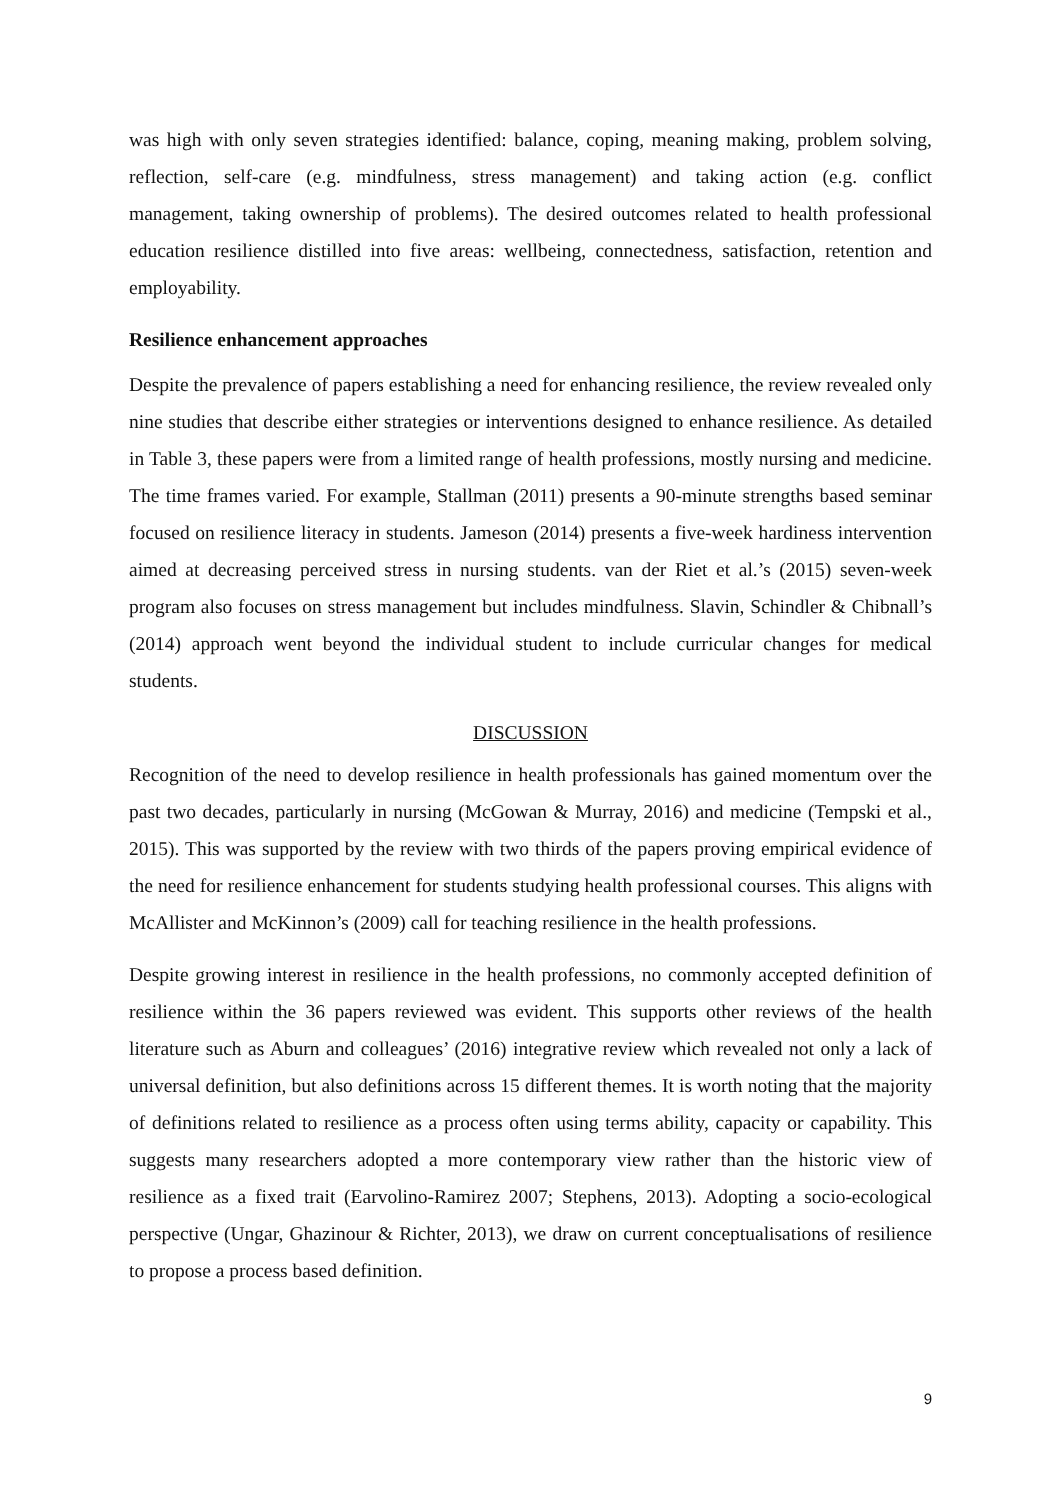was high with only seven strategies identified: balance, coping, meaning making, problem solving, reflection, self-care (e.g. mindfulness, stress management) and taking action (e.g. conflict management, taking ownership of problems). The desired outcomes related to health professional education resilience distilled into five areas: wellbeing, connectedness, satisfaction, retention and employability.
Resilience enhancement approaches
Despite the prevalence of papers establishing a need for enhancing resilience, the review revealed only nine studies that describe either strategies or interventions designed to enhance resilience. As detailed in Table 3, these papers were from a limited range of health professions, mostly nursing and medicine. The time frames varied. For example, Stallman (2011) presents a 90-minute strengths based seminar focused on resilience literacy in students. Jameson (2014) presents a five-week hardiness intervention aimed at decreasing perceived stress in nursing students. van der Riet et al.’s (2015) seven-week program also focuses on stress management but includes mindfulness. Slavin, Schindler & Chibnall’s (2014) approach went beyond the individual student to include curricular changes for medical students.
DISCUSSION
Recognition of the need to develop resilience in health professionals has gained momentum over the past two decades, particularly in nursing (McGowan & Murray, 2016) and medicine (Tempski et al., 2015). This was supported by the review with two thirds of the papers proving empirical evidence of the need for resilience enhancement for students studying health professional courses. This aligns with McAllister and McKinnon’s (2009) call for teaching resilience in the health professions.
Despite growing interest in resilience in the health professions, no commonly accepted definition of resilience within the 36 papers reviewed was evident. This supports other reviews of the health literature such as Aburn and colleagues’ (2016) integrative review which revealed not only a lack of universal definition, but also definitions across 15 different themes. It is worth noting that the majority of definitions related to resilience as a process often using terms ability, capacity or capability. This suggests many researchers adopted a more contemporary view rather than the historic view of resilience as a fixed trait (Earvolino-Ramirez 2007; Stephens, 2013). Adopting a socio-ecological perspective (Ungar, Ghazinour & Richter, 2013), we draw on current conceptualisations of resilience to propose a process based definition.
9